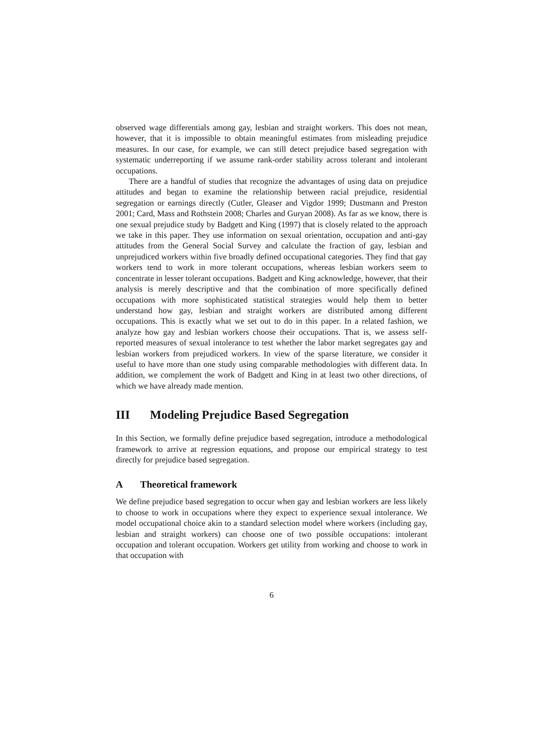observed wage differentials among gay, lesbian and straight workers. This does not mean, however, that it is impossible to obtain meaningful estimates from misleading prejudice measures. In our case, for example, we can still detect prejudice based segregation with systematic underreporting if we assume rank-order stability across tolerant and intolerant occupations.
There are a handful of studies that recognize the advantages of using data on prejudice attitudes and began to examine the relationship between racial prejudice, residential segregation or earnings directly (Cutler, Gleaser and Vigdor 1999; Dustmann and Preston 2001; Card, Mass and Rothstein 2008; Charles and Guryan 2008). As far as we know, there is one sexual prejudice study by Badgett and King (1997) that is closely related to the approach we take in this paper. They use information on sexual orientation, occupation and anti-gay attitudes from the General Social Survey and calculate the fraction of gay, lesbian and unprejudiced workers within five broadly defined occupational categories. They find that gay workers tend to work in more tolerant occupations, whereas lesbian workers seem to concentrate in lesser tolerant occupations. Badgett and King acknowledge, however, that their analysis is merely descriptive and that the combination of more specifically defined occupations with more sophisticated statistical strategies would help them to better understand how gay, lesbian and straight workers are distributed among different occupations. This is exactly what we set out to do in this paper. In a related fashion, we analyze how gay and lesbian workers choose their occupations. That is, we assess self-reported measures of sexual intolerance to test whether the labor market segregates gay and lesbian workers from prejudiced workers. In view of the sparse literature, we consider it useful to have more than one study using comparable methodologies with different data. In addition, we complement the work of Badgett and King in at least two other directions, of which we have already made mention.
III Modeling Prejudice Based Segregation
In this Section, we formally define prejudice based segregation, introduce a methodological framework to arrive at regression equations, and propose our empirical strategy to test directly for prejudice based segregation.
A Theoretical framework
We define prejudice based segregation to occur when gay and lesbian workers are less likely to choose to work in occupations where they expect to experience sexual intolerance. We model occupational choice akin to a standard selection model where workers (including gay, lesbian and straight workers) can choose one of two possible occupations: intolerant occupation and tolerant occupation. Workers get utility from working and choose to work in that occupation with
6